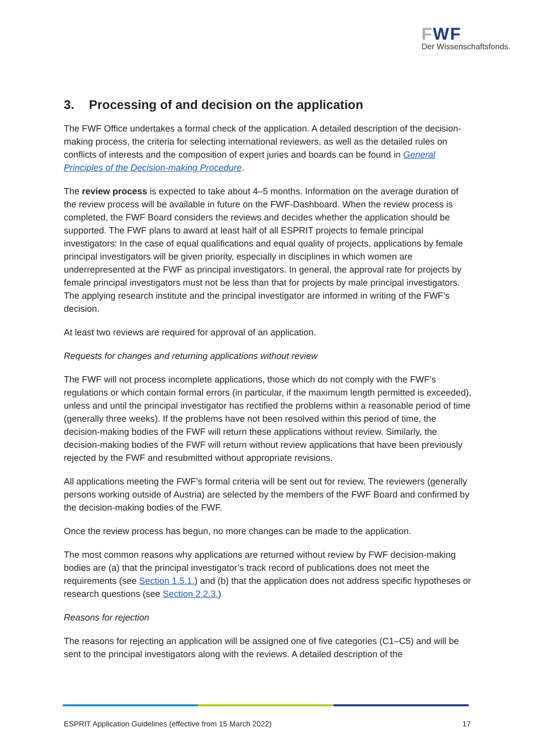FWF
Der Wissenschaftsfonds.
3. Processing of and decision on the application
The FWF Office undertakes a formal check of the application. A detailed description of the decision-making process, the criteria for selecting international reviewers, as well as the detailed rules on conflicts of interests and the composition of expert juries and boards can be found in General Principles of the Decision-making Procedure.
The review process is expected to take about 4–5 months. Information on the average duration of the review process will be available in future on the FWF-Dashboard. When the review process is completed, the FWF Board considers the reviews and decides whether the application should be supported. The FWF plans to award at least half of all ESPRIT projects to female principal investigators: In the case of equal qualifications and equal quality of projects, applications by female principal investigators will be given priority, especially in disciplines in which women are underrepresented at the FWF as principal investigators. In general, the approval rate for projects by female principal investigators must not be less than that for projects by male principal investigators. The applying research institute and the principal investigator are informed in writing of the FWF’s decision.
At least two reviews are required for approval of an application.
Requests for changes and returning applications without review
The FWF will not process incomplete applications, those which do not comply with the FWF’s regulations or which contain formal errors (in particular, if the maximum length permitted is exceeded), unless and until the principal investigator has rectified the problems within a reasonable period of time (generally three weeks). If the problems have not been resolved within this period of time, the decision-making bodies of the FWF will return these applications without review. Similarly, the decision-making bodies of the FWF will return without review applications that have been previously rejected by the FWF and resubmitted without appropriate revisions.
All applications meeting the FWF’s formal criteria will be sent out for review. The reviewers (generally persons working outside of Austria) are selected by the members of the FWF Board and confirmed by the decision-making bodies of the FWF.
Once the review process has begun, no more changes can be made to the application.
The most common reasons why applications are returned without review by FWF decision-making bodies are (a) that the principal investigator’s track record of publications does not meet the requirements (see Section 1.5.1.) and (b) that the application does not address specific hypotheses or research questions (see Section 2.2.3.)
Reasons for rejection
The reasons for rejecting an application will be assigned one of five categories (C1–C5) and will be sent to the principal investigators along with the reviews. A detailed description of the
ESPRIT Application Guidelines (effective from 15 March 2022) 17